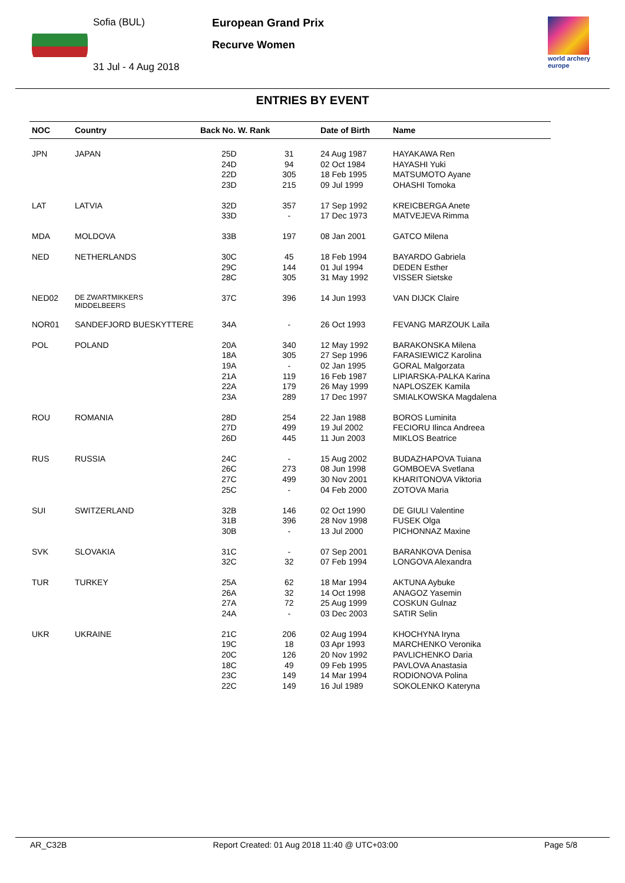Sofia (BUL)
31 Jul - 4 Aug 2018
European Grand Prix
Recurve Women
world archery
europe
ENTRIES BY EVENT
| NOC | Country | Back No. W. Rank | | Date of Birth | Name |
| --- | --- | --- | --- | --- | --- |
| JPN | JAPAN | 25D | 31 | 24 Aug 1987 | HAYAKAWA Ren |
| | | 24D | 94 | 02 Oct 1984 | HAYASHI Yuki |
| | | 22D | 305 | 18 Feb 1995 | MATSUMOTO Ayane |
| | | 23D | 215 | 09 Jul 1999 | OHASHI Tomoka |
| LAT | LATVIA | 32D | 357 | 17 Sep 1992 | KREICBERGA Anete |
| | | 33D | - | 17 Dec 1973 | MATVEJEVA Rimma |
| MDA | MOLDOVA | 33B | 197 | 08 Jan 2001 | GATCO Milena |
| NED | NETHERLANDS | 30C | 45 | 18 Feb 1994 | BAYARDO Gabriela |
| | | 29C | 144 | 01 Jul 1994 | DEDEN Esther |
| | | 28C | 305 | 31 May 1992 | VISSER Sietske |
| NED02 | DE ZWARTMIKKERS MIDDELBEERS | 37C | 396 | 14 Jun 1993 | VAN DIJCK Claire |
| NOR01 | SANDEFJORD BUESKYTTERE | 34A | - | 26 Oct 1993 | FEVANG MARZOUK Laila |
| POL | POLAND | 20A | 340 | 12 May 1992 | BARAKONSKA Milena |
| | | 18A | 305 | 27 Sep 1996 | FARASIEWICZ Karolina |
| | | 19A | - | 02 Jan 1995 | GORAL Malgorzata |
| | | 21A | 119 | 16 Feb 1987 | LIPIARSKA-PALKA Karina |
| | | 22A | 179 | 26 May 1999 | NAPLOSZEK Kamila |
| | | 23A | 289 | 17 Dec 1997 | SMIALKOWSKA Magdalena |
| ROU | ROMANIA | 28D | 254 | 22 Jan 1988 | BOROS Luminita |
| | | 27D | 499 | 19 Jul 2002 | FECIORU Ilinca Andreea |
| | | 26D | 445 | 11 Jun 2003 | MIKLOS Beatrice |
| RUS | RUSSIA | 24C | - | 15 Aug 2002 | BUDAZHAPOVA Tuiana |
| | | 26C | 273 | 08 Jun 1998 | GOMBOEVA Svetlana |
| | | 27C | 499 | 30 Nov 2001 | KHARITONOVA Viktoria |
| | | 25C | - | 04 Feb 2000 | ZOTOVA Maria |
| SUI | SWITZERLAND | 32B | 146 | 02 Oct 1990 | DE GIULI Valentine |
| | | 31B | 396 | 28 Nov 1998 | FUSEK Olga |
| | | 30B | - | 13 Jul 2000 | PICHONNAZ Maxine |
| SVK | SLOVAKIA | 31C | - | 07 Sep 2001 | BARANKOVA Denisa |
| | | 32C | 32 | 07 Feb 1994 | LONGOVA Alexandra |
| TUR | TURKEY | 25A | 62 | 18 Mar 1994 | AKTUNA Aybuke |
| | | 26A | 32 | 14 Oct 1998 | ANAGOZ Yasemin |
| | | 27A | 72 | 25 Aug 1999 | COSKUN Gulnaz |
| | | 24A | - | 03 Dec 2003 | SATIR Selin |
| UKR | UKRAINE | 21C | 206 | 02 Aug 1994 | KHOCHYNA Iryna |
| | | 19C | 18 | 03 Apr 1993 | MARCHENKO Veronika |
| | | 20C | 126 | 20 Nov 1992 | PAVLICHENKO Daria |
| | | 18C | 49 | 09 Feb 1995 | PAVLOVA Anastasia |
| | | 23C | 149 | 14 Mar 1994 | RODIONOVA Polina |
| | | 22C | 149 | 16 Jul 1989 | SOKOLENKO Kateryna |
AR_C32B Report Created: 01 Aug 2018 11:40 @ UTC+03:00 Page 5/8